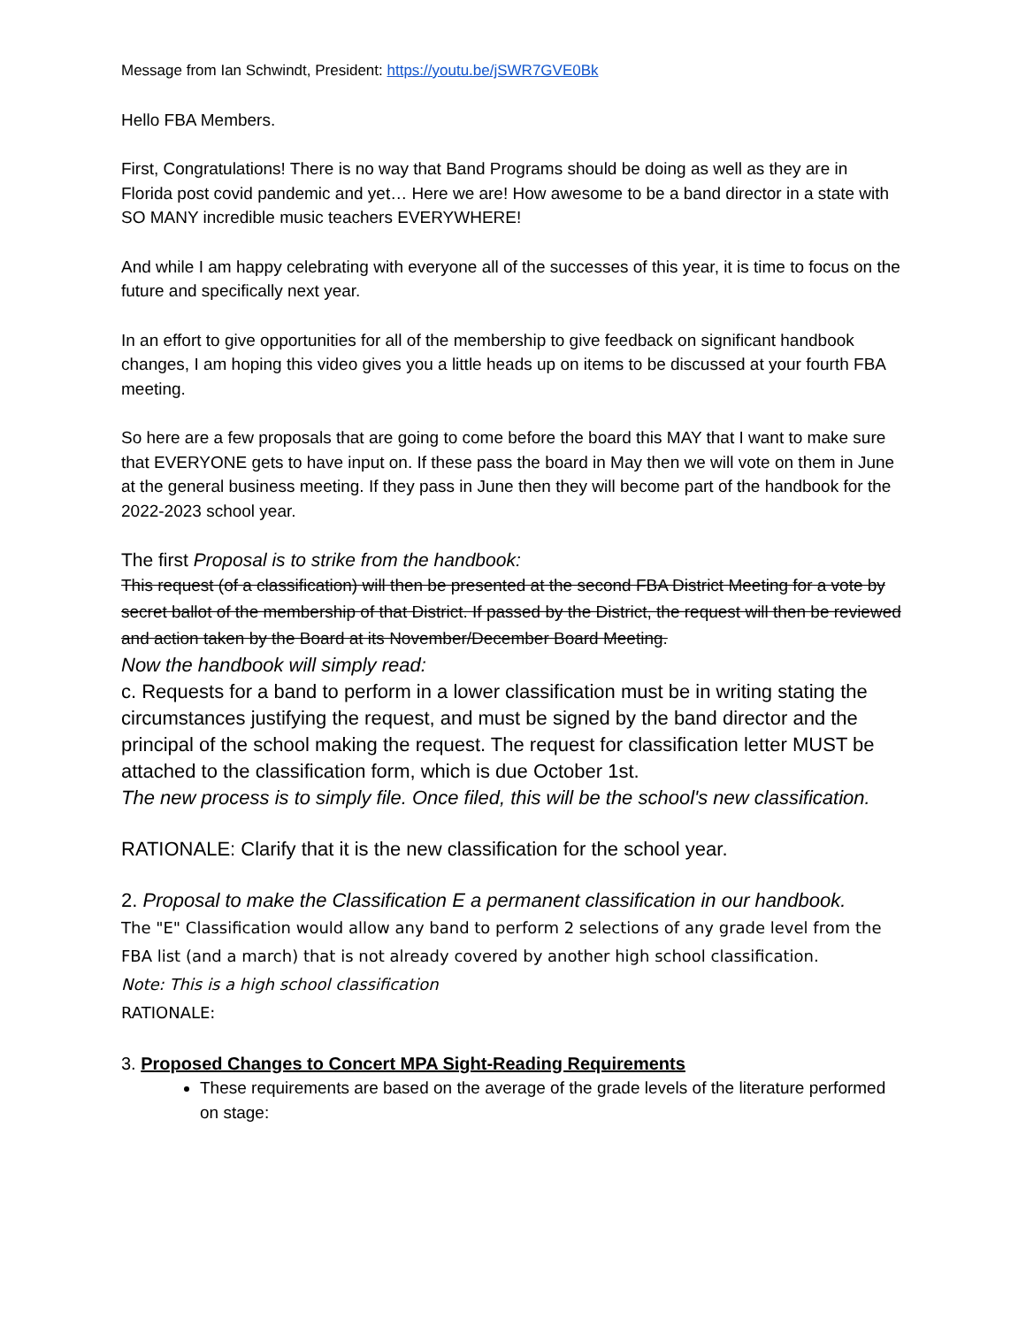Message from Ian Schwindt, President: https://youtu.be/jSWR7GVE0Bk
Hello FBA Members.
First, Congratulations! There is no way that Band Programs should be doing as well as they are in Florida post covid pandemic and yet… Here we are! How awesome to be a band director in a state with SO MANY incredible music teachers EVERYWHERE!
And while I am happy celebrating with everyone all of the successes of this year, it is time to focus on the future and specifically next year.
In an effort to give opportunities for all of the membership to give feedback on significant handbook changes, I am hoping this video gives you a little heads up on items to be discussed at your fourth FBA meeting.
So here are a few proposals that are going to come before the board this MAY that I want to make sure that EVERYONE gets to have input on. If these pass the board in May then we will vote on them in June at the general business meeting. If they pass in June then they will become part of the handbook for the 2022-2023 school year.
The first Proposal is to strike from the handbook:
This request (of a classification) will then be presented at the second FBA District Meeting for a vote by secret ballot of the membership of that District. If passed by the District, the request will then be reviewed and action taken by the Board at its November/December Board Meeting.
Now the handbook will simply read:
c. Requests for a band to perform in a lower classification must be in writing stating the circumstances justifying the request, and must be signed by the band director and the principal of the school making the request. The request for classification letter MUST be attached to the classification form, which is due October 1st.
The new process is to simply file. Once filed, this will be the school's new classification.
RATIONALE: Clarify that it is the new classification for the school year.
2. Proposal to make the Classification E a permanent classification in our handbook.
The "E" Classification would allow any band to perform 2 selections of any grade level from the FBA list (and a march) that is not already covered by another high school classification.
Note: This is a high school classification
RATIONALE:
3. Proposed Changes to Concert MPA Sight-Reading Requirements
These requirements are based on the average of the grade levels of the literature performed on stage: